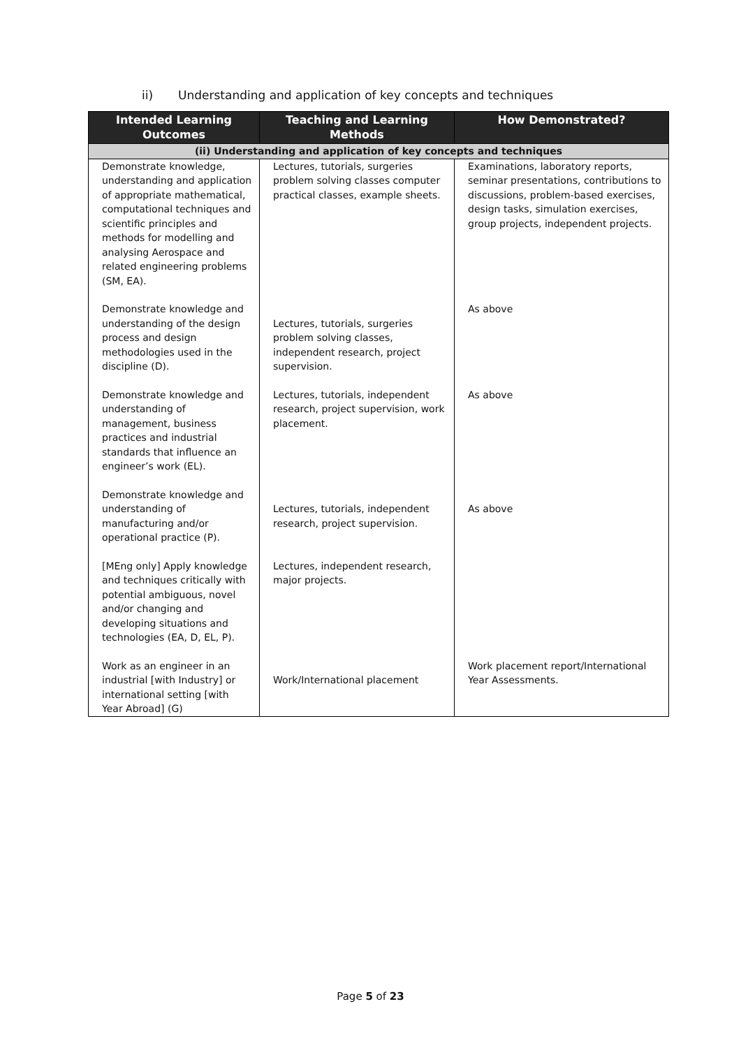ii) Understanding and application of key concepts and techniques
| Intended Learning Outcomes | Teaching and Learning Methods | How Demonstrated? |
| --- | --- | --- |
| (ii) Understanding and application of key concepts and techniques | | |
| Demonstrate knowledge, understanding and application of appropriate mathematical, computational techniques and scientific principles and methods for modelling and analysing Aerospace and related engineering problems (SM, EA). | Lectures, tutorials, surgeries problem solving classes computer practical classes, example sheets. | Examinations, laboratory reports, seminar presentations, contributions to discussions, problem-based exercises, design tasks, simulation exercises, group projects, independent projects. |
| Demonstrate knowledge and understanding of the design process and design methodologies used in the discipline (D). | Lectures, tutorials, surgeries problem solving classes, independent research, project supervision. | As above |
| Demonstrate knowledge and understanding of management, business practices and industrial standards that influence an engineer’s work (EL). | Lectures, tutorials, independent research, project supervision, work placement. | As above |
| Demonstrate knowledge and understanding of manufacturing and/or operational practice (P). | Lectures, tutorials, independent research, project supervision. | As above |
| [MEng only] Apply knowledge and techniques critically with potential ambiguous, novel and/or changing and developing situations and technologies (EA, D, EL, P). | Lectures, independent research, major projects. | |
| Work as an engineer in an industrial [with Industry] or international setting [with Year Abroad] (G) | Work/International placement | Work placement report/International Year Assessments. |
Page 5 of 23